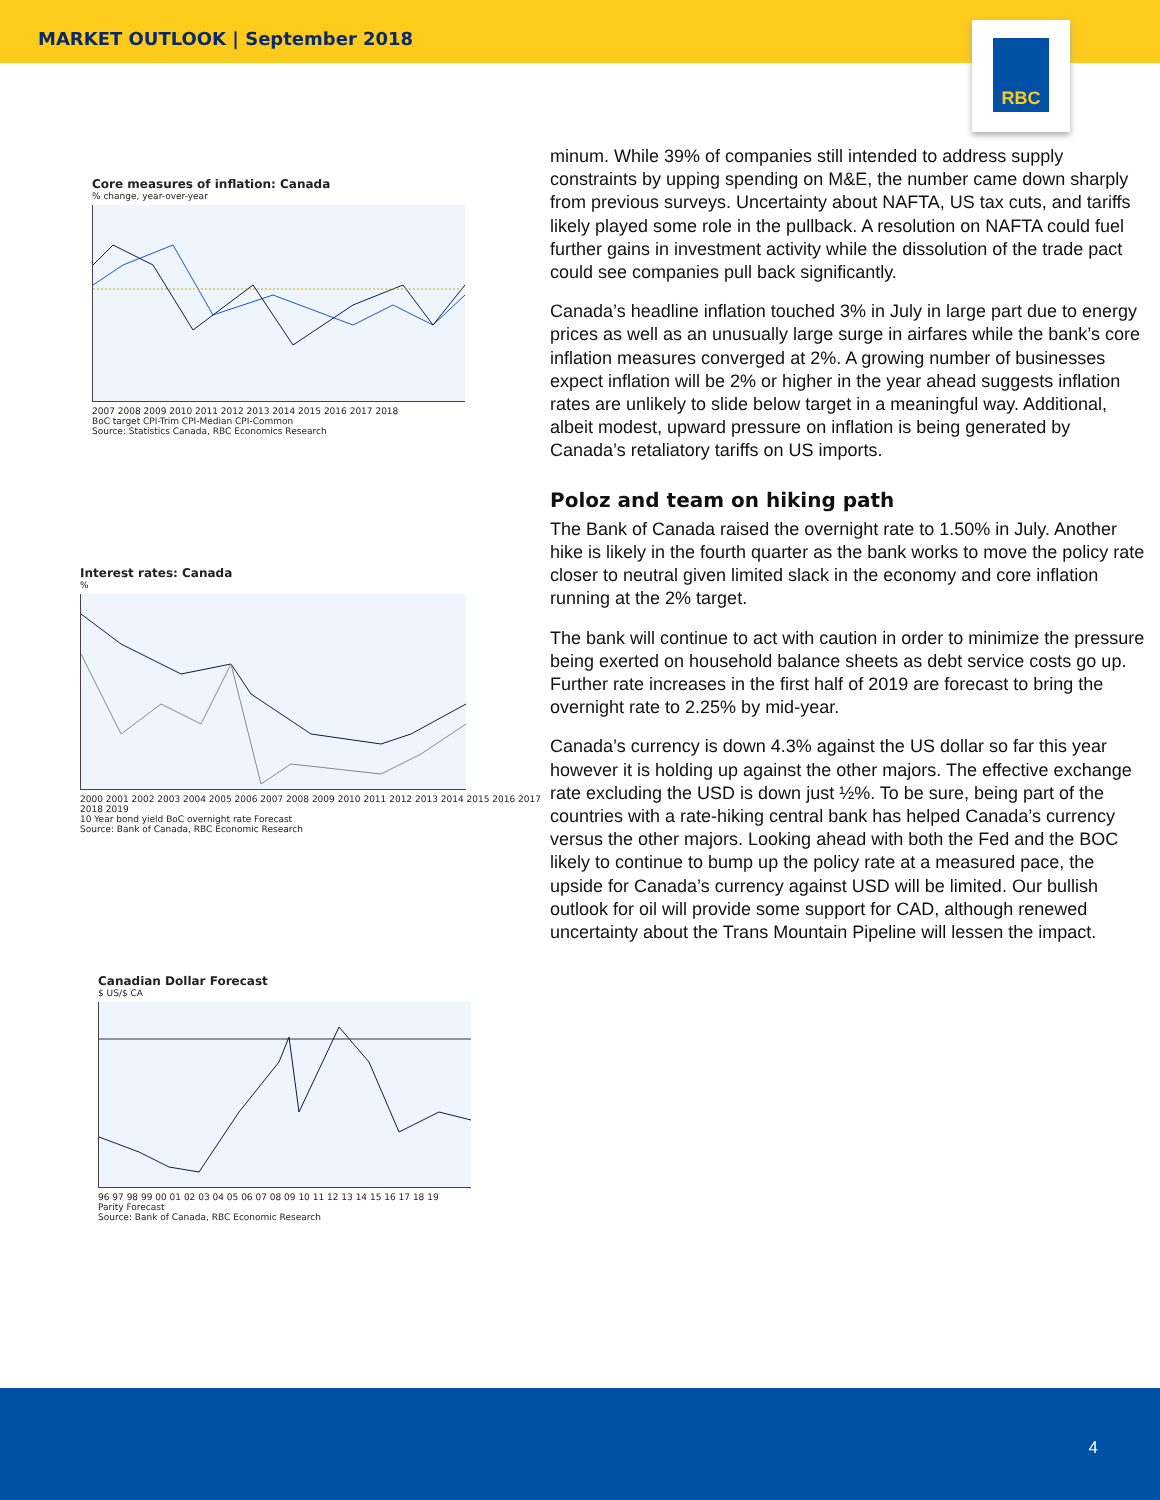MARKET OUTLOOK | September 2018
RBC
Core measures of inflation: Canada% change, year-over-year
2007 2008 2009 2010 2011 2012 2013 2014 2015 2016 2017 2018
BoC target CPI-Trim CPI-Median CPI-Common
Source: Statistics Canada, RBC Economics Research
Interest rates: Canada%
2000 2001 2002 2003 2004 2005 2006 2007 2008 2009 2010 2011 2012 2013 2014 2015 2016 2017 2018 2019
10 Year bond yield BoC overnight rate Forecast
Source: Bank of Canada, RBC Economic Research
Canadian Dollar Forecast
$ US/$ CA
96 97 98 99 00 01 02 03 04 05 06 07 08 09 10 11 12 13 14 15 16 17 18 19
Parity Forecast
Source: Bank of Canada, RBC Economic Research
minum. While 39% of companies still intended to address supply constraints by upping spending on M&E, the number came down sharply from previous surveys. Uncertainty about NAFTA, US tax cuts, and tariffs likely played some role in the pullback. A resolution on NAFTA could fuel further gains in investment activity while the dissolution of the trade pact could see companies pull back significantly.
Canada’s headline inflation touched 3% in July in large part due to energy prices as well as an unusually large surge in airfares while the bank’s core inflation measures converged at 2%. A growing number of businesses expect inflation will be 2% or higher in the year ahead suggests inflation rates are unlikely to slide below target in a meaningful way. Additional, albeit modest, upward pressure on inflation is being generated by Canada’s retaliatory tariffs on US imports.
Poloz and team on hiking path
The Bank of Canada raised the overnight rate to 1.50% in July. Another hike is likely in the fourth quarter as the bank works to move the policy rate closer to neutral given limited slack in the economy and core inflation running at the 2% target.
The bank will continue to act with caution in order to minimize the pressure being exerted on household balance sheets as debt service costs go up. Further rate increases in the first half of 2019 are forecast to bring the overnight rate to 2.25% by mid-year.
Canada’s currency is down 4.3% against the US dollar so far this year however it is holding up against the other majors. The effective exchange rate excluding the USD is down just ½%. To be sure, being part of the countries with a rate-hiking central bank has helped Canada’s currency versus the other majors. Looking ahead with both the Fed and the BOC likely to continue to bump up the policy rate at a measured pace, the upside for Canada’s currency against USD will be limited. Our bullish outlook for oil will provide some support for CAD, although renewed uncertainty about the Trans Mountain Pipeline will lessen the impact.
4